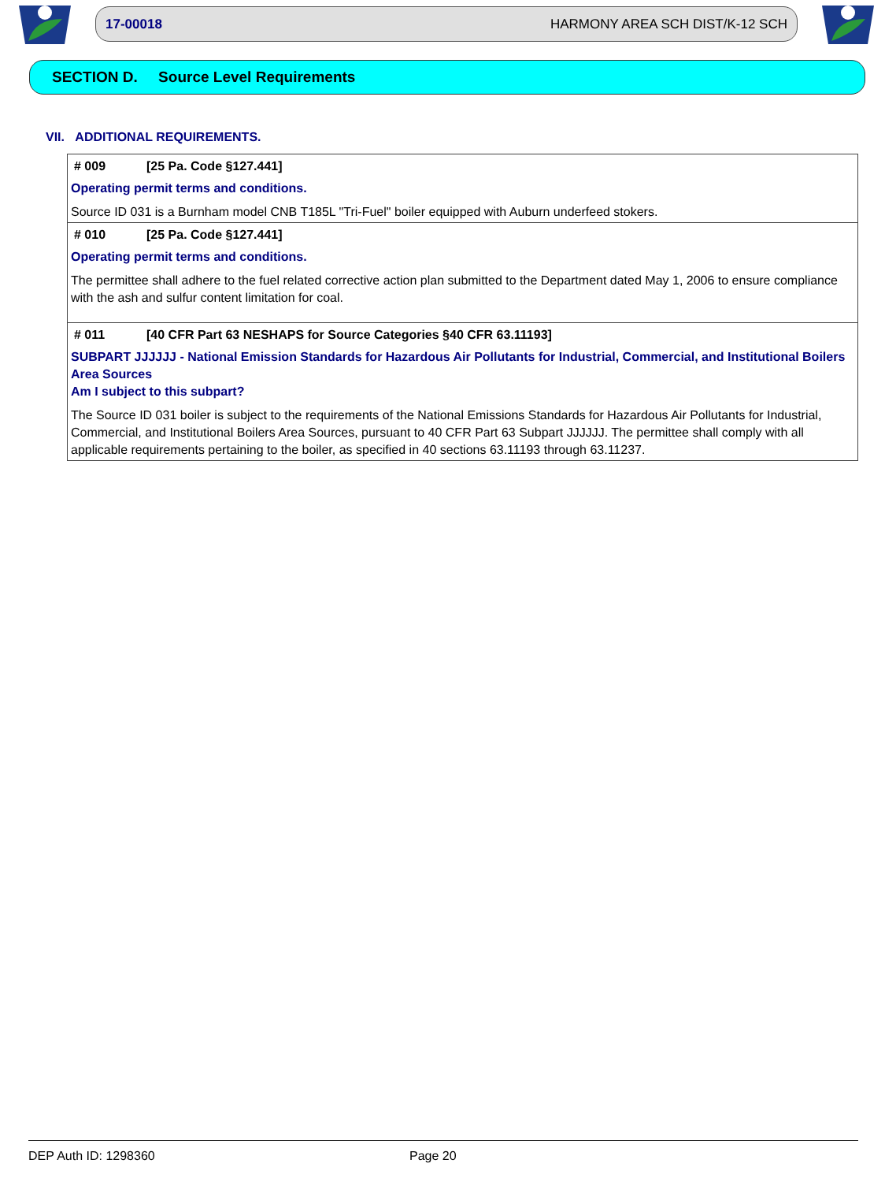17-00018 HARMONY AREA SCH DIST/K-12 SCH
SECTION D. Source Level Requirements
VII. ADDITIONAL REQUIREMENTS.
# 009 [25 Pa. Code §127.441]
Operating permit terms and conditions.
Source ID 031 is a Burnham model CNB T185L "Tri-Fuel" boiler equipped with Auburn underfeed stokers.
# 010 [25 Pa. Code §127.441]
Operating permit terms and conditions.
The permittee shall adhere to the fuel related corrective action plan submitted to the Department dated May 1, 2006 to ensure compliance with the ash and sulfur content limitation for coal.
# 011 [40 CFR Part 63 NESHAPS for Source Categories §40 CFR 63.11193]
SUBPART JJJJJJ - National Emission Standards for Hazardous Air Pollutants for Industrial, Commercial, and Institutional Boilers Area Sources
Am I subject to this subpart?
The Source ID 031 boiler is subject to the requirements of the National Emissions Standards for Hazardous Air Pollutants for Industrial, Commercial, and Institutional Boilers Area Sources, pursuant to 40 CFR Part 63 Subpart JJJJJJ. The permittee shall comply with all applicable requirements pertaining to the boiler, as specified in 40 sections 63.11193 through 63.11237.
DEP Auth ID: 1298360 Page 20